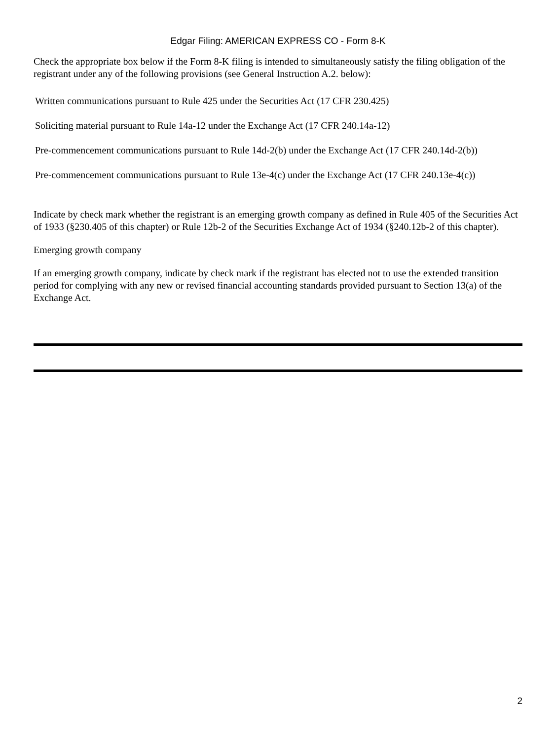Edgar Filing: AMERICAN EXPRESS CO - Form 8-K
Check the appropriate box below if the Form 8-K filing is intended to simultaneously satisfy the filing obligation of the registrant under any of the following provisions (see General Instruction A.2. below):
Written communications pursuant to Rule 425 under the Securities Act (17 CFR 230.425)
Soliciting material pursuant to Rule 14a-12 under the Exchange Act (17 CFR 240.14a-12)
Pre-commencement communications pursuant to Rule 14d-2(b) under the Exchange Act (17 CFR 240.14d-2(b))
Pre-commencement communications pursuant to Rule 13e-4(c) under the Exchange Act (17 CFR 240.13e-4(c))
Indicate by check mark whether the registrant is an emerging growth company as defined in Rule 405 of the Securities Act of 1933 (§230.405 of this chapter) or Rule 12b-2 of the Securities Exchange Act of 1934 (§240.12b-2 of this chapter).
Emerging growth company
If an emerging growth company, indicate by check mark if the registrant has elected not to use the extended transition period for complying with any new or revised financial accounting standards provided pursuant to Section 13(a) of the Exchange Act.
2